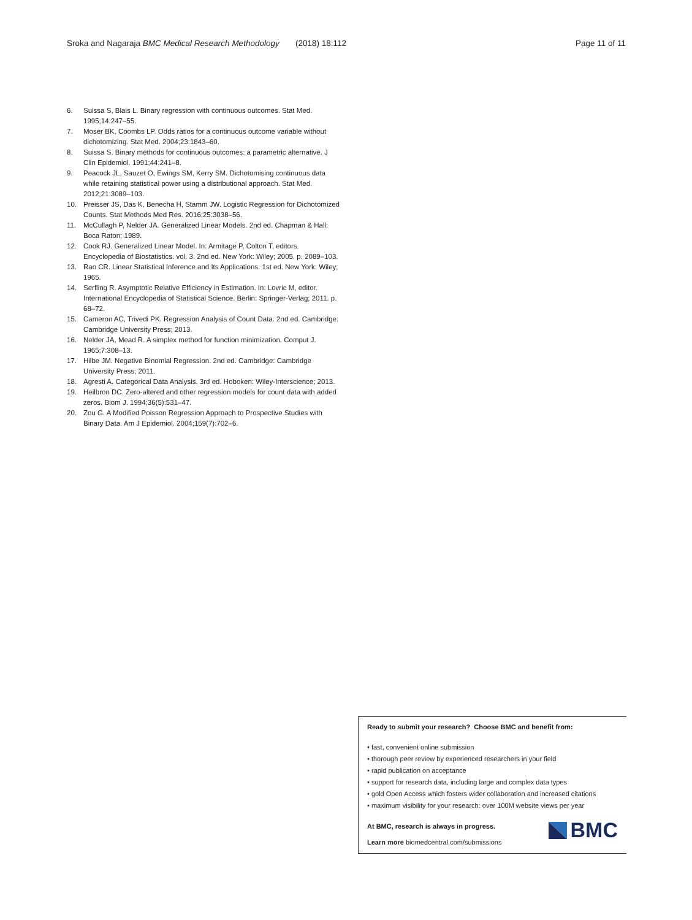Sroka and Nagaraja BMC Medical Research Methodology (2018) 18:112 Page 11 of 11
6. Suissa S, Blais L. Binary regression with continuous outcomes. Stat Med. 1995;14:247–55.
7. Moser BK, Coombs LP. Odds ratios for a continuous outcome variable without dichotomizing. Stat Med. 2004;23:1843–60.
8. Suissa S. Binary methods for continuous outcomes: a parametric alternative. J Clin Epidemiol. 1991;44:241–8.
9. Peacock JL, Sauzet O, Ewings SM, Kerry SM. Dichotomising continuous data while retaining statistical power using a distributional approach. Stat Med. 2012;21:3089–103.
10. Preisser JS, Das K, Benecha H, Stamm JW. Logistic Regression for Dichotomized Counts. Stat Methods Med Res. 2016;25:3038–56.
11. McCullagh P, Nelder JA. Generalized Linear Models. 2nd ed. Chapman & Hall: Boca Raton; 1989.
12. Cook RJ. Generalized Linear Model. In: Armitage P, Colton T, editors. Encyclopedia of Biostatistics. vol. 3. 2nd ed. New York: Wiley; 2005. p. 2089–103.
13. Rao CR. Linear Statistical Inference and Its Applications. 1st ed. New York: Wiley; 1965.
14. Serfling R. Asymptotic Relative Efficiency in Estimation. In: Lovric M, editor. International Encyclopedia of Statistical Science. Berlin: Springer-Verlag; 2011. p. 68–72.
15. Cameron AC, Trivedi PK. Regression Analysis of Count Data. 2nd ed. Cambridge: Cambridge University Press; 2013.
16. Nelder JA, Mead R. A simplex method for function minimization. Comput J. 1965;7:308–13.
17. Hilbe JM. Negative Binomial Regression. 2nd ed. Cambridge: Cambridge University Press; 2011.
18. Agresti A. Categorical Data Analysis. 3rd ed. Hoboken: Wiley-Interscience; 2013.
19. Heilbron DC. Zero-altered and other regression models for count data with added zeros. Biom J. 1994;36(5):531–47.
20. Zou G. A Modified Poisson Regression Approach to Prospective Studies with Binary Data. Am J Epidemiol. 2004;159(7):702–6.
Ready to submit your research? Choose BMC and benefit from:
• fast, convenient online submission
• thorough peer review by experienced researchers in your field
• rapid publication on acceptance
• support for research data, including large and complex data types
• gold Open Access which fosters wider collaboration and increased citations
• maximum visibility for your research: over 100M website views per year
At BMC, research is always in progress.
Learn more biomedcentral.com/submissions
BMC